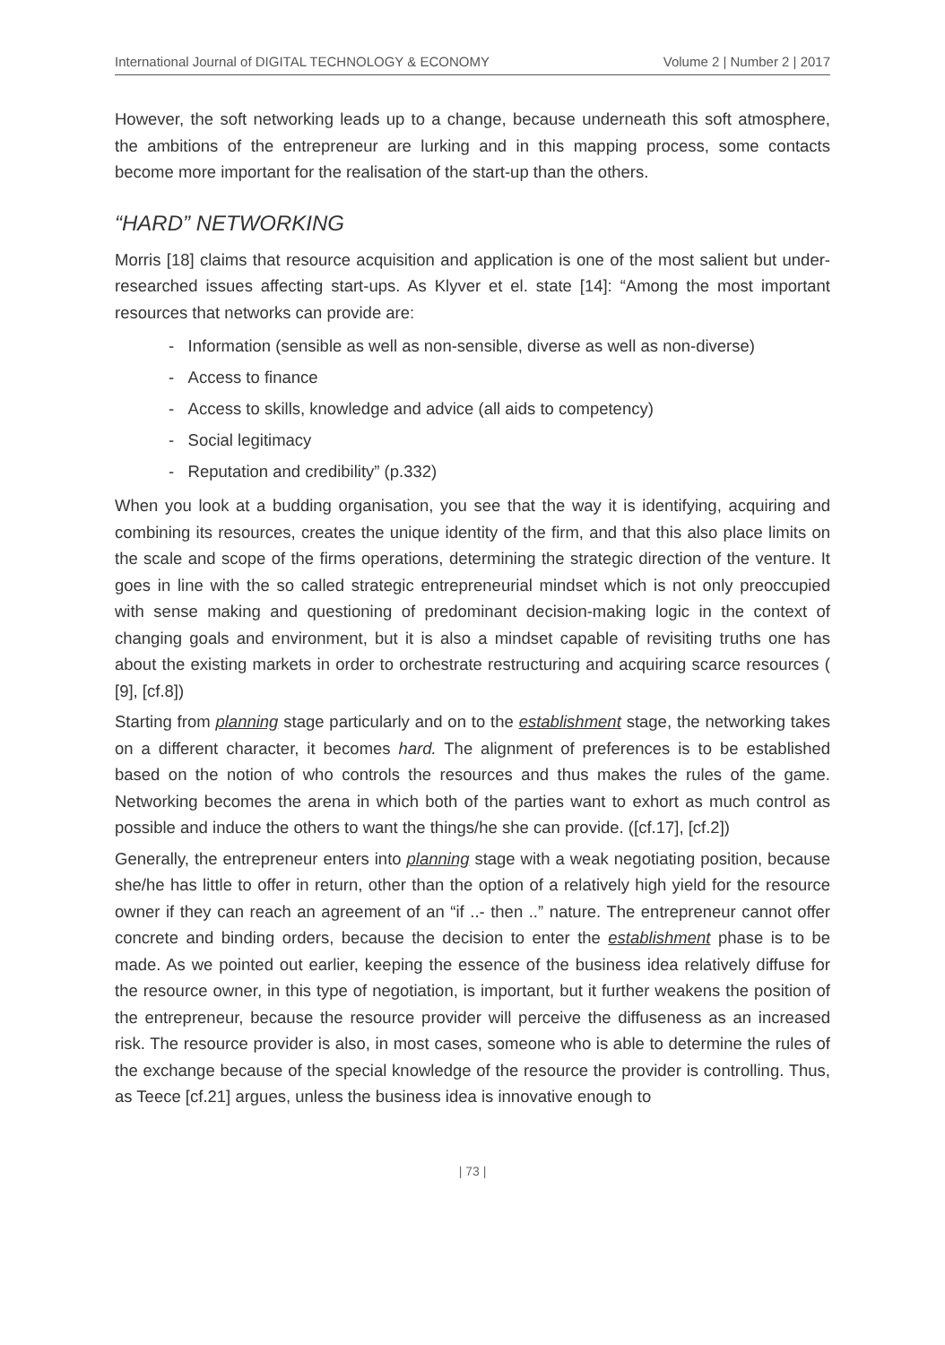International Journal of DIGITAL TECHNOLOGY & ECONOMY Volume 2 | Number 2 | 2017
However, the soft networking leads up to a change, because underneath this soft atmosphere, the ambitions of the entrepreneur are lurking and in this mapping process, some contacts become more important for the realisation of the start-up than the others.
“HARD” NETWORKING
Morris [18] claims that resource acquisition and application is one of the most salient but under-researched issues affecting start-ups. As Klyver et el. state [14]: “Among the most important resources that networks can provide are:
- Information (sensible as well as non-sensible, diverse as well as non-diverse)
- Access to finance
- Access to skills, knowledge and advice (all aids to competency)
- Social legitimacy
- Reputation and credibility” (p.332)
When you look at a budding organisation, you see that the way it is identifying, acquiring and combining its resources, creates the unique identity of the firm, and that this also place limits on the scale and scope of the firms operations, determining the strategic direction of the venture. It goes in line with the so called strategic entrepreneurial mindset which is not only preoccupied with sense making and questioning of predominant decision-making logic in the context of changing goals and environment, but it is also a mindset capable of revisiting truths one has about the existing markets in order to orchestrate restructuring and acquiring scarce resources ( [9], [cf.8])
Starting from planning stage particularly and on to the establishment stage, the networking takes on a different character, it becomes hard. The alignment of preferences is to be established based on the notion of who controls the resources and thus makes the rules of the game. Networking becomes the arena in which both of the parties want to exhort as much control as possible and induce the others to want the things/he she can provide. ([cf.17], [cf.2])
Generally, the entrepreneur enters into planning stage with a weak negotiating position, because she/he has little to offer in return, other than the option of a relatively high yield for the resource owner if they can reach an agreement of an “if ..- then ..” nature. The entrepreneur cannot offer concrete and binding orders, because the decision to enter the establishment phase is to be made. As we pointed out earlier, keeping the essence of the business idea relatively diffuse for the resource owner, in this type of negotiation, is important, but it further weakens the position of the entrepreneur, because the resource provider will perceive the diffuseness as an increased risk. The resource provider is also, in most cases, someone who is able to determine the rules of the exchange because of the special knowledge of the resource the provider is controlling. Thus, as Teece [cf.21] argues, unless the business idea is innovative enough to
| 73 |